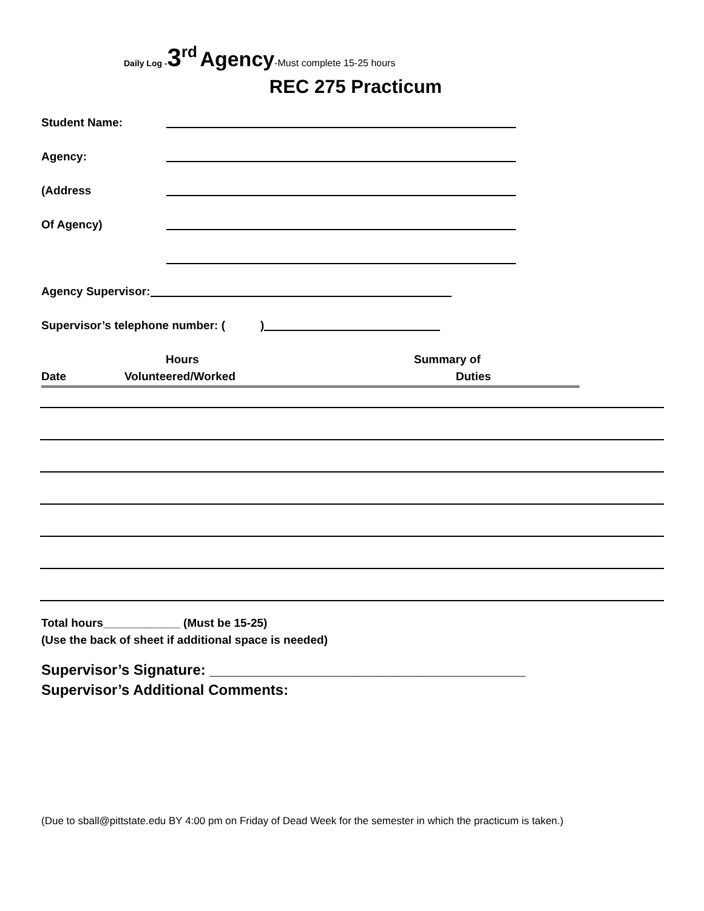Daily Log -3<sup>rd</sup> Agency-Must complete 15-25 hours
REC 275 Practicum
Student Name:
Agency:
(Address
Of Agency)
Agency Supervisor:
Supervisor’s telephone number: ( )
Hours Summary of
Date Volunteered/Worked Duties
Total hours____________ (Must be 15-25)
(Use the back of sheet if additional space is needed)
Supervisor’s Signature: _______________________________________
Supervisor’s Additional Comments:
(Due to sball@pittstate.edu BY 4:00 pm on Friday of Dead Week for the semester in which the practicum is taken.)